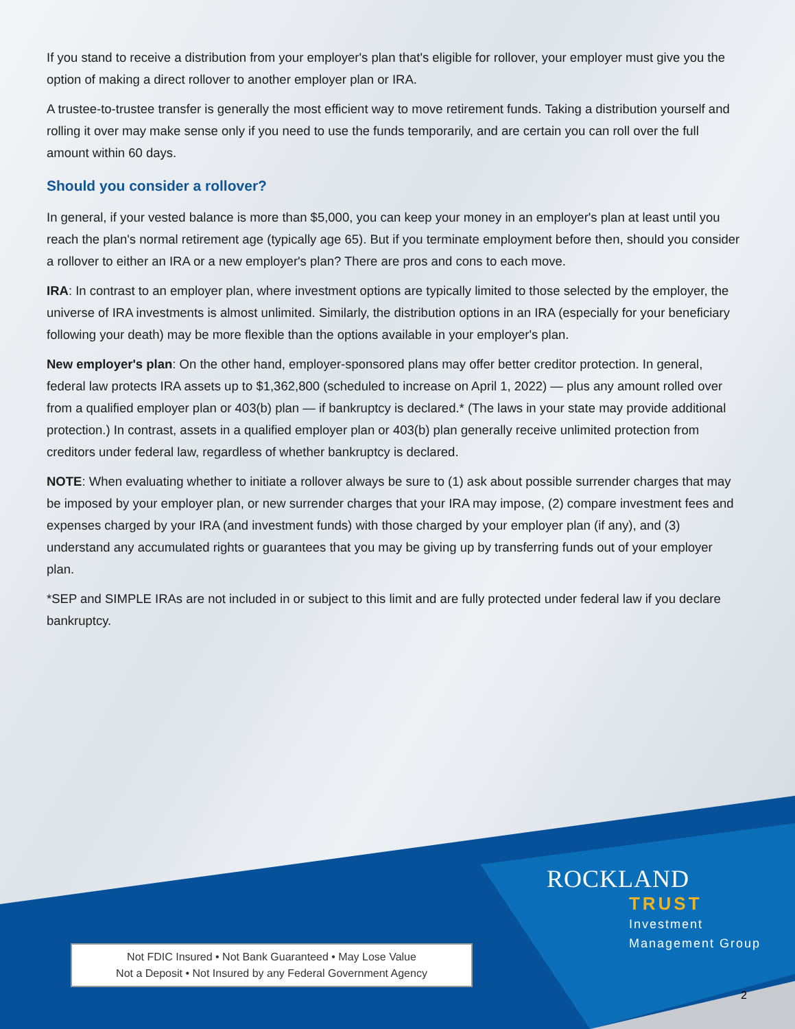If you stand to receive a distribution from your employer's plan that's eligible for rollover, your employer must give you the option of making a direct rollover to another employer plan or IRA.
A trustee-to-trustee transfer is generally the most efficient way to move retirement funds. Taking a distribution yourself and rolling it over may make sense only if you need to use the funds temporarily, and are certain you can roll over the full amount within 60 days.
Should you consider a rollover?
In general, if your vested balance is more than $5,000, you can keep your money in an employer's plan at least until you reach the plan's normal retirement age (typically age 65). But if you terminate employment before then, should you consider a rollover to either an IRA or a new employer's plan? There are pros and cons to each move.
IRA: In contrast to an employer plan, where investment options are typically limited to those selected by the employer, the universe of IRA investments is almost unlimited. Similarly, the distribution options in an IRA (especially for your beneficiary following your death) may be more flexible than the options available in your employer's plan.
New employer's plan: On the other hand, employer-sponsored plans may offer better creditor protection. In general, federal law protects IRA assets up to $1,362,800 (scheduled to increase on April 1, 2022) — plus any amount rolled over from a qualified employer plan or 403(b) plan — if bankruptcy is declared.* (The laws in your state may provide additional protection.) In contrast, assets in a qualified employer plan or 403(b) plan generally receive unlimited protection from creditors under federal law, regardless of whether bankruptcy is declared.
NOTE: When evaluating whether to initiate a rollover always be sure to (1) ask about possible surrender charges that may be imposed by your employer plan, or new surrender charges that your IRA may impose, (2) compare investment fees and expenses charged by your IRA (and investment funds) with those charged by your employer plan (if any), and (3) understand any accumulated rights or guarantees that you may be giving up by transferring funds out of your employer plan.
*SEP and SIMPLE IRAs are not included in or subject to this limit and are fully protected under federal law if you declare bankruptcy.
ROCKLAND
TRUST
Investment
Management Group
Not FDIC Insured • Not Bank Guaranteed • May Lose Value
Not a Deposit • Not Insured by any Federal Government Agency
2